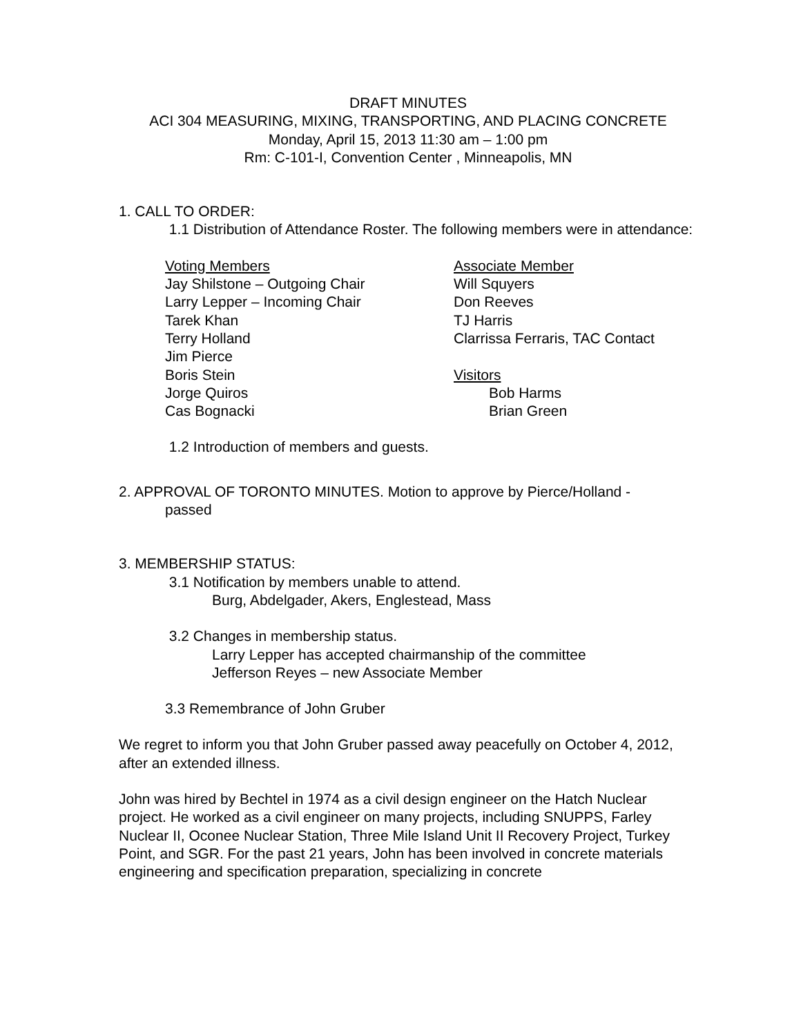DRAFT MINUTES
ACI 304 MEASURING, MIXING, TRANSPORTING, AND PLACING CONCRETE
Monday, April 15, 2013 11:30 am – 1:00 pm
Rm: C-101-I, Convention Center , Minneapolis, MN
1. CALL TO ORDER:
1.1 Distribution of Attendance Roster. The following members were in attendance:
Voting Members
Jay Shilstone – Outgoing Chair
Larry Lepper – Incoming Chair
Tarek Khan
Terry Holland
Jim Pierce
Boris Stein
Jorge Quiros
Cas Bognacki
Associate Member
Will Squyers
Don Reeves
TJ Harris
Clarrissa Ferraris, TAC Contact
Visitors
Bob Harms
Brian Green
1.2 Introduction of members and guests.
2. APPROVAL OF TORONTO MINUTES. Motion to approve by Pierce/Holland -
passed
3. MEMBERSHIP STATUS:
3.1 Notification by members unable to attend.
Burg, Abdelgader, Akers, Englestead, Mass
3.2 Changes in membership status.
Larry Lepper has accepted chairmanship of the committee
Jefferson Reyes – new Associate Member
3.3 Remembrance of John Gruber
We regret to inform you that John Gruber passed away peacefully on October 4, 2012, after an extended illness.
John was hired by Bechtel in 1974 as a civil design engineer on the Hatch Nuclear project. He worked as a civil engineer on many projects, including SNUPPS, Farley Nuclear II, Oconee Nuclear Station, Three Mile Island Unit II Recovery Project, Turkey Point, and SGR. For the past 21 years, John has been involved in concrete materials engineering and specification preparation, specializing in concrete